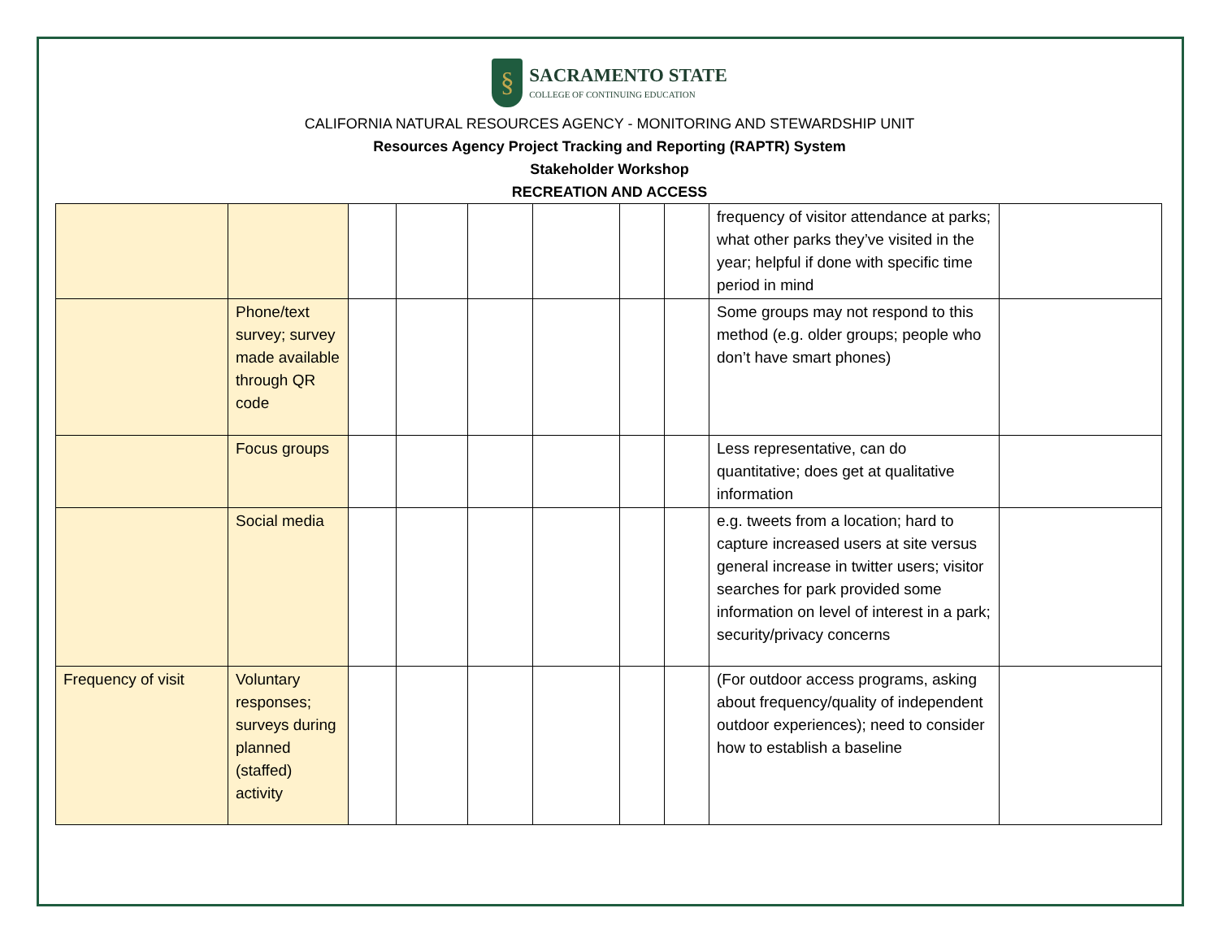§
SACRAMENTO STATE
COLLEGE OF CONTINUING EDUCATION
CALIFORNIA NATURAL RESOURCES AGENCY - MONITORING AND STEWARDSHIP UNIT
Resources Agency Project Tracking and Reporting (RAPTR) System
Stakeholder Workshop
RECREATION AND ACCESS
| | | | | | | | | frequency of visitor attendance at parks; what other parks they’ve visited in the year; helpful if done with specific time period in mind | |
| | Phone/text survey; survey made available through QR code | | | | | | | Some groups may not respond to this method (e.g. older groups; people who don’t have smart phones) | |
| | Focus groups | | | | | | | Less representative, can do quantitative; does get at qualitative information | |
| | Social media | | | | | | | e.g. tweets from a location; hard to capture increased users at site versus general increase in twitter users; visitor searches for park provided some information on level of interest in a park; security/privacy concerns | |
| Frequency of visit | Voluntary responses; surveys during planned (staffed) activity | | | | | | | (For outdoor access programs, asking about frequency/quality of independent outdoor experiences); need to consider how to establish a baseline | |